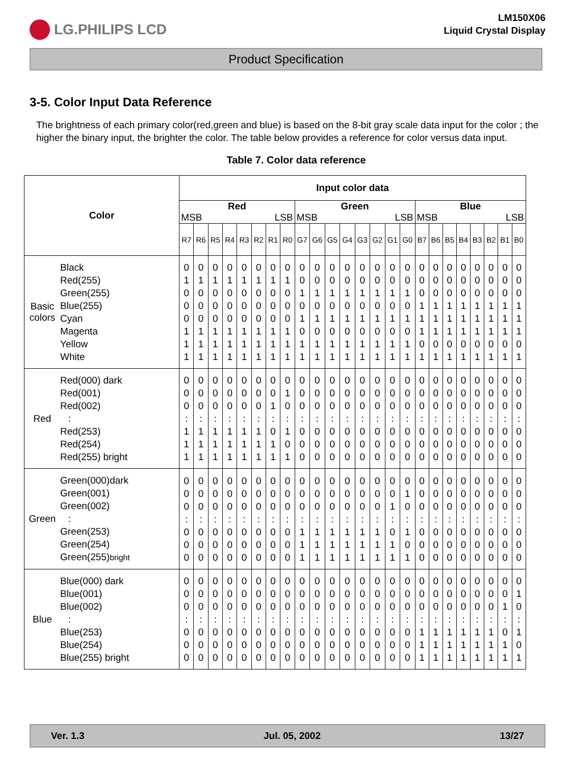LG.PHILIPS LCD
LM150X06
Liquid Crystal Display
Product Specification
3-5. Color Input Data Reference
The brightness of each primary color(red,green and blue) is based on the 8-bit gray scale data input for the color ; the higher the binary input, the brighter the color. The table below provides a reference for color versus data input.
Table 7. Color data reference
| Color | | Input color data | | | | | | | | | | | | | | | | | | | | | | | |
| --- | --- | --- | --- | --- | --- | --- | --- | --- | --- | --- | --- | --- | --- | --- | --- | --- | --- | --- | --- | --- | --- | --- | --- | --- | --- |
| | | Red MSB LSB | | | | | | | | Green MSB LSB | | | | | | | | Blue MSB LSB | | | | | | | |
| | | R7 | R6 | R5 | R4 | R3 | R2 | R1 | R0 | G7 | G6 | G5 | G4 | G3 | G2 | G1 | G0 | B7 | B6 | B5 | B4 | B3 | B2 | B1 | B0 |
| Basic colors | Black Red(255) Green(255) Blue(255) Cyan Magenta Yellow White | 0 1 0 0 0 1 1 1 | 0 1 0 0 0 1 1 1 | 0 1 0 0 0 1 1 1 | 0 1 0 0 0 1 1 1 | 0 1 0 0 0 1 1 1 | 0 1 0 0 0 1 1 1 | 0 1 0 0 0 1 1 1 | 0 1 0 0 0 1 1 1 | 0 0 1 0 1 0 1 1 | 0 0 1 0 1 0 1 1 | 0 0 1 0 1 0 1 1 | 0 0 1 0 1 0 1 1 | 0 0 1 0 1 0 1 1 | 0 0 1 0 1 0 1 1 | 0 0 1 0 1 0 1 1 | 0 0 1 0 1 0 1 1 | 0 0 0 1 1 1 0 1 | 0 0 0 1 1 1 0 1 | 0 0 0 1 1 1 0 1 | 0 0 0 1 1 1 0 1 | 0 0 0 1 1 1 0 1 | 0 0 0 1 1 1 0 1 | 0 0 0 1 1 1 0 1 | 0 0 0 1 1 1 0 1 |
| Red | Red(000) dark Red(001) Red(002) : Red(253) Red(254) Red(255) bright | 0 0 0 : 1 1 1 | 0 0 0 : 1 1 1 | 0 0 0 : 1 1 1 | 0 0 0 : 1 1 1 | 0 0 0 : 1 1 1 | 0 0 0 : 1 1 1 | 0 0 1 : 0 1 1 | 0 1 0 : 1 0 1 | 0 0 0 : 0 0 0 | 0 0 0 : 0 0 0 | 0 0 0 : 0 0 0 | 0 0 0 : 0 0 0 | 0 0 0 : 0 0 0 | 0 0 0 : 0 0 0 | 0 0 0 : 0 0 0 | 0 0 0 : 0 0 0 | 0 0 0 : 0 0 0 | 0 0 0 : 0 0 0 | 0 0 0 : 0 0 0 | 0 0 0 : 0 0 0 | 0 0 0 : 0 0 0 | 0 0 0 : 0 0 0 | 0 0 0 : 0 0 0 | 0 0 0 : 0 0 0 |
| Green | Green(000)dark Green(001) Green(002) : Green(253) Green(254) Green(255) bright | 0 0 0 : 0 0 0 | 0 0 0 : 0 0 0 | 0 0 0 : 0 0 0 | 0 0 0 : 0 0 0 | 0 0 0 : 0 0 0 | 0 0 0 : 0 0 0 | 0 0 0 : 0 0 0 | 0 0 0 : 0 0 0 | 0 0 0 : 1 1 1 | 0 0 0 : 1 1 1 | 0 0 0 : 1 1 1 | 0 0 0 : 1 1 1 | 0 0 0 : 1 1 1 | 0 0 0 : 1 1 1 | 0 0 1 : 0 1 1 | 0 1 0 : 1 0 1 | 0 0 0 : 0 0 0 | 0 0 0 : 0 0 0 | 0 0 0 : 0 0 0 | 0 0 0 : 0 0 0 | 0 0 0 : 0 0 0 | 0 0 0 : 0 0 0 | 0 0 0 : 0 0 0 | 0 0 0 : 0 0 0 |
| Blue | Blue(000) dark Blue(001) Blue(002) : Blue(253) Blue(254) Blue(255) bright | 0 0 0 : 0 0 0 | 0 0 0 : 0 0 0 | 0 0 0 : 0 0 0 | 0 0 0 : 0 0 0 | 0 0 0 : 0 0 0 | 0 0 0 : 0 0 0 | 0 0 0 : 0 0 0 | 0 0 0 : 0 0 0 | 0 0 0 : 0 0 0 | 0 0 0 : 0 0 0 | 0 0 0 : 0 0 0 | 0 0 0 : 0 0 0 | 0 0 0 : 0 0 0 | 0 0 0 : 0 0 0 | 0 0 0 : 0 0 0 | 0 0 0 : 0 0 0 | 0 0 0 : 1 1 1 | 0 0 0 : 1 1 1 | 0 0 0 : 1 1 1 | 0 0 0 : 1 1 1 | 0 0 0 : 1 1 1 | 0 0 0 : 1 1 1 | 0 0 1 : 0 1 1 | 0 1 0 : 1 0 1 |
Ver. 1.3 Jul. 05, 2002 13/27